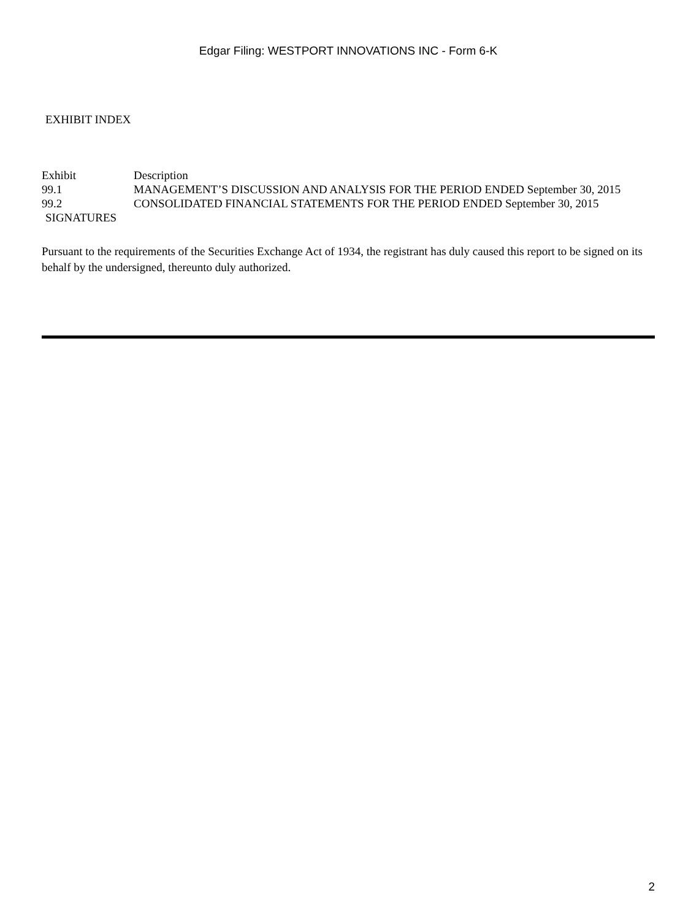Edgar Filing: WESTPORT INNOVATIONS INC - Form 6-K
EXHIBIT INDEX
| Exhibit | Description |
| --- | --- |
| 99.1 | MANAGEMENT’S DISCUSSION AND ANALYSIS FOR THE PERIOD ENDED September 30, 2015 |
| 99.2 | CONSOLIDATED FINANCIAL STATEMENTS FOR THE PERIOD ENDED September 30, 2015 |
SIGNATURES
Pursuant to the requirements of the Securities Exchange Act of 1934, the registrant has duly caused this report to be signed on its behalf by the undersigned, thereunto duly authorized.
2